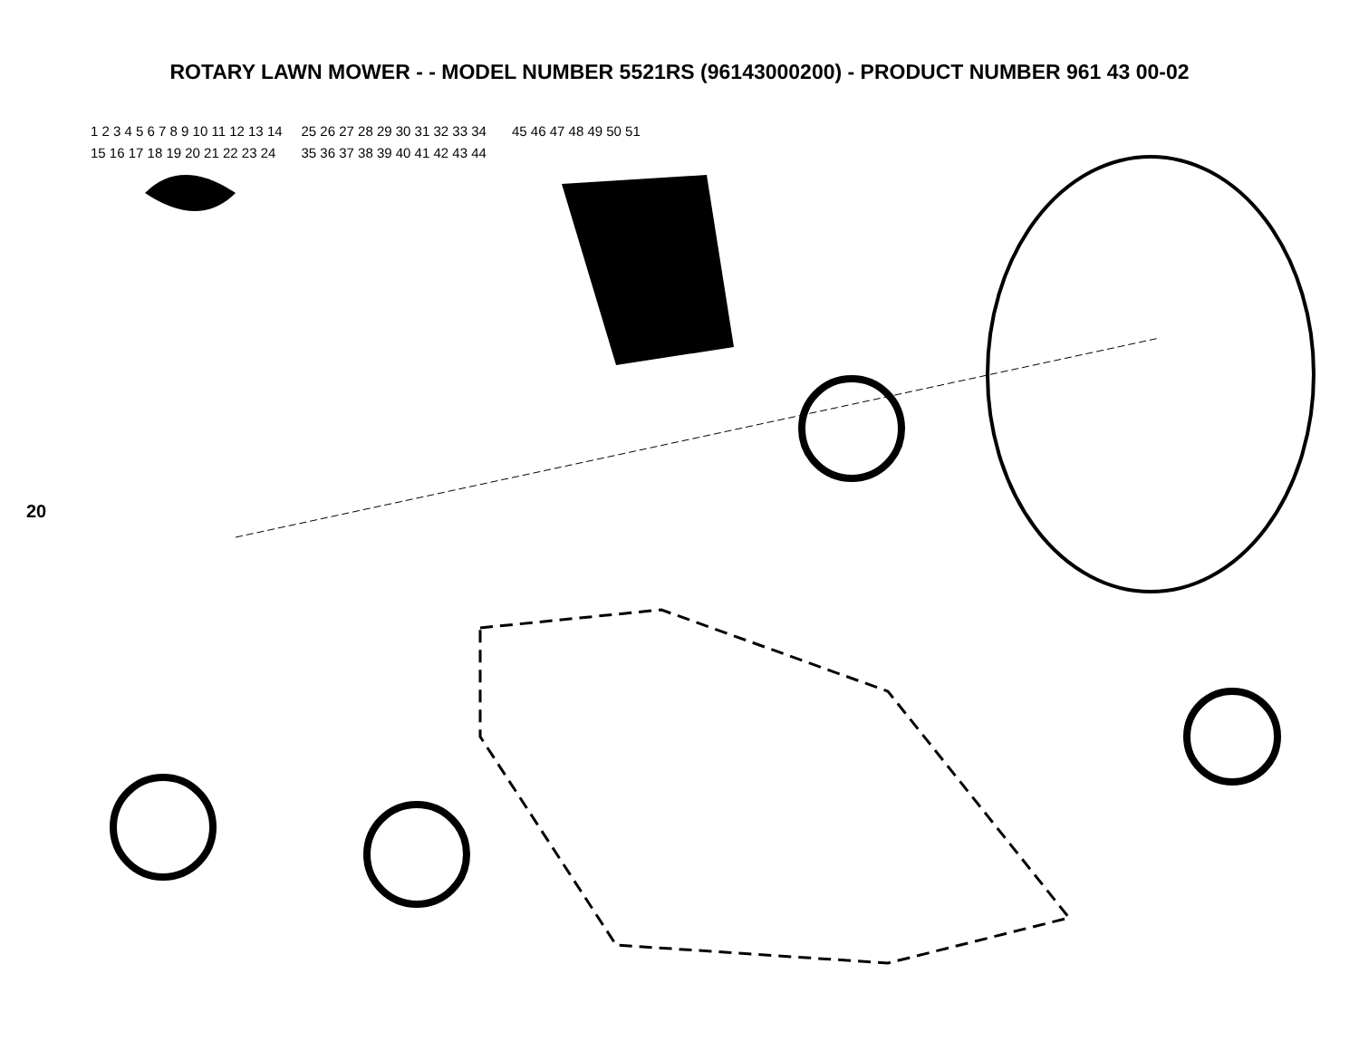ROTARY LAWN MOWER - - MODEL NUMBER 5521RS (96143000200) - PRODUCT NUMBER 961 43 00-02
20
1 2 3 4 5 6 7 8 9 10 11 12 13 14 15 16 17 18 19 20 21 22 23 24 25 26 27 28 29 30 31 32 33 34 35 36 37 38 39 40 41 42 43 44 45 46 47 48 49 50 51